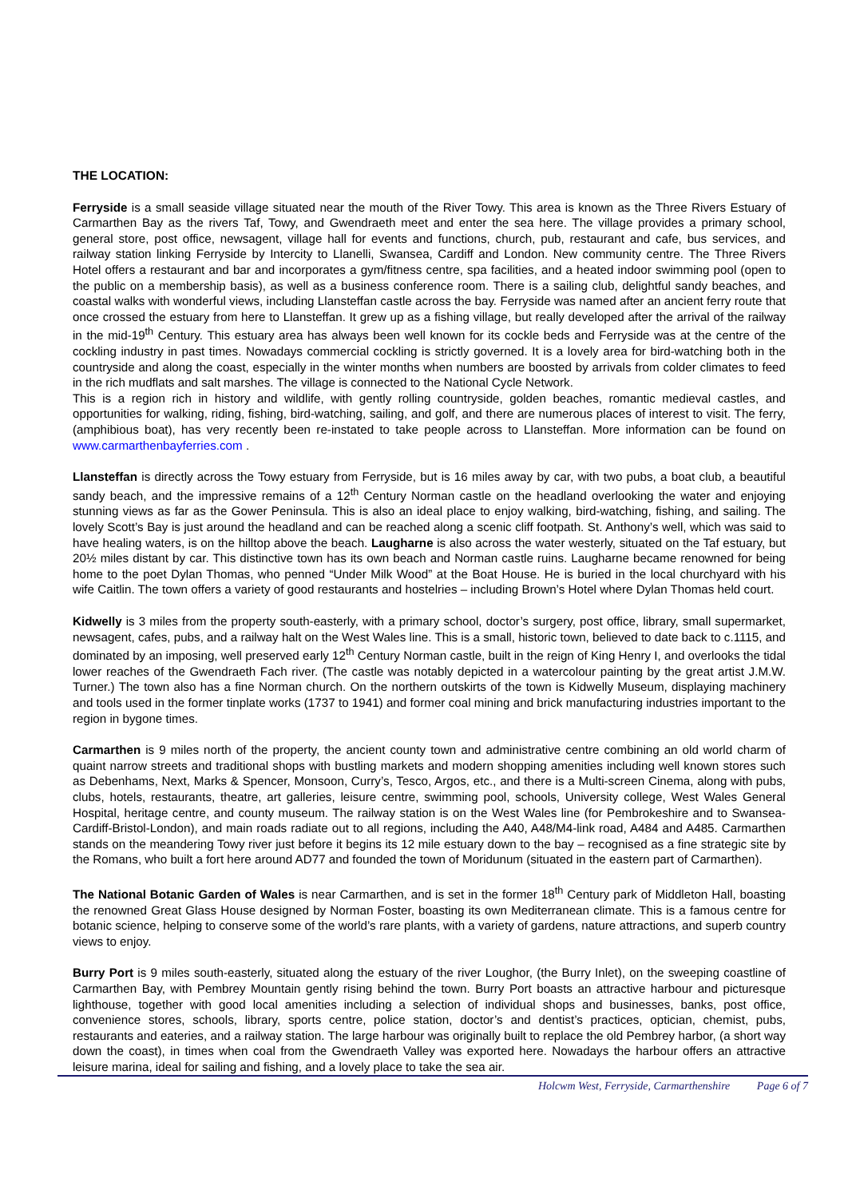THE LOCATION:
Ferryside is a small seaside village situated near the mouth of the River Towy. This area is known as the Three Rivers Estuary of Carmarthen Bay as the rivers Taf, Towy, and Gwendraeth meet and enter the sea here. The village provides a primary school, general store, post office, newsagent, village hall for events and functions, church, pub, restaurant and cafe, bus services, and railway station linking Ferryside by Intercity to Llanelli, Swansea, Cardiff and London. New community centre. The Three Rivers Hotel offers a restaurant and bar and incorporates a gym/fitness centre, spa facilities, and a heated indoor swimming pool (open to the public on a membership basis), as well as a business conference room. There is a sailing club, delightful sandy beaches, and coastal walks with wonderful views, including Llansteffan castle across the bay. Ferryside was named after an ancient ferry route that once crossed the estuary from here to Llansteffan. It grew up as a fishing village, but really developed after the arrival of the railway in the mid-19<sup>th</sup> Century. This estuary area has always been well known for its cockle beds and Ferryside was at the centre of the cockling industry in past times. Nowadays commercial cockling is strictly governed. It is a lovely area for bird-watching both in the countryside and along the coast, especially in the winter months when numbers are boosted by arrivals from colder climates to feed in the rich mudflats and salt marshes. The village is connected to the National Cycle Network.
This is a region rich in history and wildlife, with gently rolling countryside, golden beaches, romantic medieval castles, and opportunities for walking, riding, fishing, bird-watching, sailing, and golf, and there are numerous places of interest to visit. The ferry, (amphibious boat), has very recently been re-instated to take people across to Llansteffan. More information can be found on www.carmarthenbayferries.com .
Llansteffan is directly across the Towy estuary from Ferryside, but is 16 miles away by car, with two pubs, a boat club, a beautiful sandy beach, and the impressive remains of a 12<sup>th</sup> Century Norman castle on the headland overlooking the water and enjoying stunning views as far as the Gower Peninsula. This is also an ideal place to enjoy walking, bird-watching, fishing, and sailing. The lovely Scott’s Bay is just around the headland and can be reached along a scenic cliff footpath. St. Anthony’s well, which was said to have healing waters, is on the hilltop above the beach. Laugharne is also across the water westerly, situated on the Taf estuary, but 20½ miles distant by car. This distinctive town has its own beach and Norman castle ruins. Laugharne became renowned for being home to the poet Dylan Thomas, who penned “Under Milk Wood” at the Boat House. He is buried in the local churchyard with his wife Caitlin. The town offers a variety of good restaurants and hostelries – including Brown’s Hotel where Dylan Thomas held court.
Kidwelly is 3 miles from the property south-easterly, with a primary school, doctor’s surgery, post office, library, small supermarket, newsagent, cafes, pubs, and a railway halt on the West Wales line. This is a small, historic town, believed to date back to c.1115, and dominated by an imposing, well preserved early 12<sup>th</sup> Century Norman castle, built in the reign of King Henry I, and overlooks the tidal lower reaches of the Gwendraeth Fach river. (The castle was notably depicted in a watercolour painting by the great artist J.M.W. Turner.) The town also has a fine Norman church. On the northern outskirts of the town is Kidwelly Museum, displaying machinery and tools used in the former tinplate works (1737 to 1941) and former coal mining and brick manufacturing industries important to the region in bygone times.
Carmarthen is 9 miles north of the property, the ancient county town and administrative centre combining an old world charm of quaint narrow streets and traditional shops with bustling markets and modern shopping amenities including well known stores such as Debenhams, Next, Marks & Spencer, Monsoon, Curry’s, Tesco, Argos, etc., and there is a Multi-screen Cinema, along with pubs, clubs, hotels, restaurants, theatre, art galleries, leisure centre, swimming pool, schools, University college, West Wales General Hospital, heritage centre, and county museum. The railway station is on the West Wales line (for Pembrokeshire and to Swansea-Cardiff-Bristol-London), and main roads radiate out to all regions, including the A40, A48/M4-link road, A484 and A485. Carmarthen stands on the meandering Towy river just before it begins its 12 mile estuary down to the bay – recognised as a fine strategic site by the Romans, who built a fort here around AD77 and founded the town of Moridunum (situated in the eastern part of Carmarthen).
The National Botanic Garden of Wales is near Carmarthen, and is set in the former 18<sup>th</sup> Century park of Middleton Hall, boasting the renowned Great Glass House designed by Norman Foster, boasting its own Mediterranean climate. This is a famous centre for botanic science, helping to conserve some of the world’s rare plants, with a variety of gardens, nature attractions, and superb country views to enjoy.
Burry Port is 9 miles south-easterly, situated along the estuary of the river Loughor, (the Burry Inlet), on the sweeping coastline of Carmarthen Bay, with Pembrey Mountain gently rising behind the town. Burry Port boasts an attractive harbour and picturesque lighthouse, together with good local amenities including a selection of individual shops and businesses, banks, post office, convenience stores, schools, library, sports centre, police station, doctor’s and dentist’s practices, optician, chemist, pubs, restaurants and eateries, and a railway station. The large harbour was originally built to replace the old Pembrey harbor, (a short way down the coast), in times when coal from the Gwendraeth Valley was exported here. Nowadays the harbour offers an attractive leisure marina, ideal for sailing and fishing, and a lovely place to take the sea air.
Holcwm West, Ferryside, Carmarthenshire Page 6 of 7